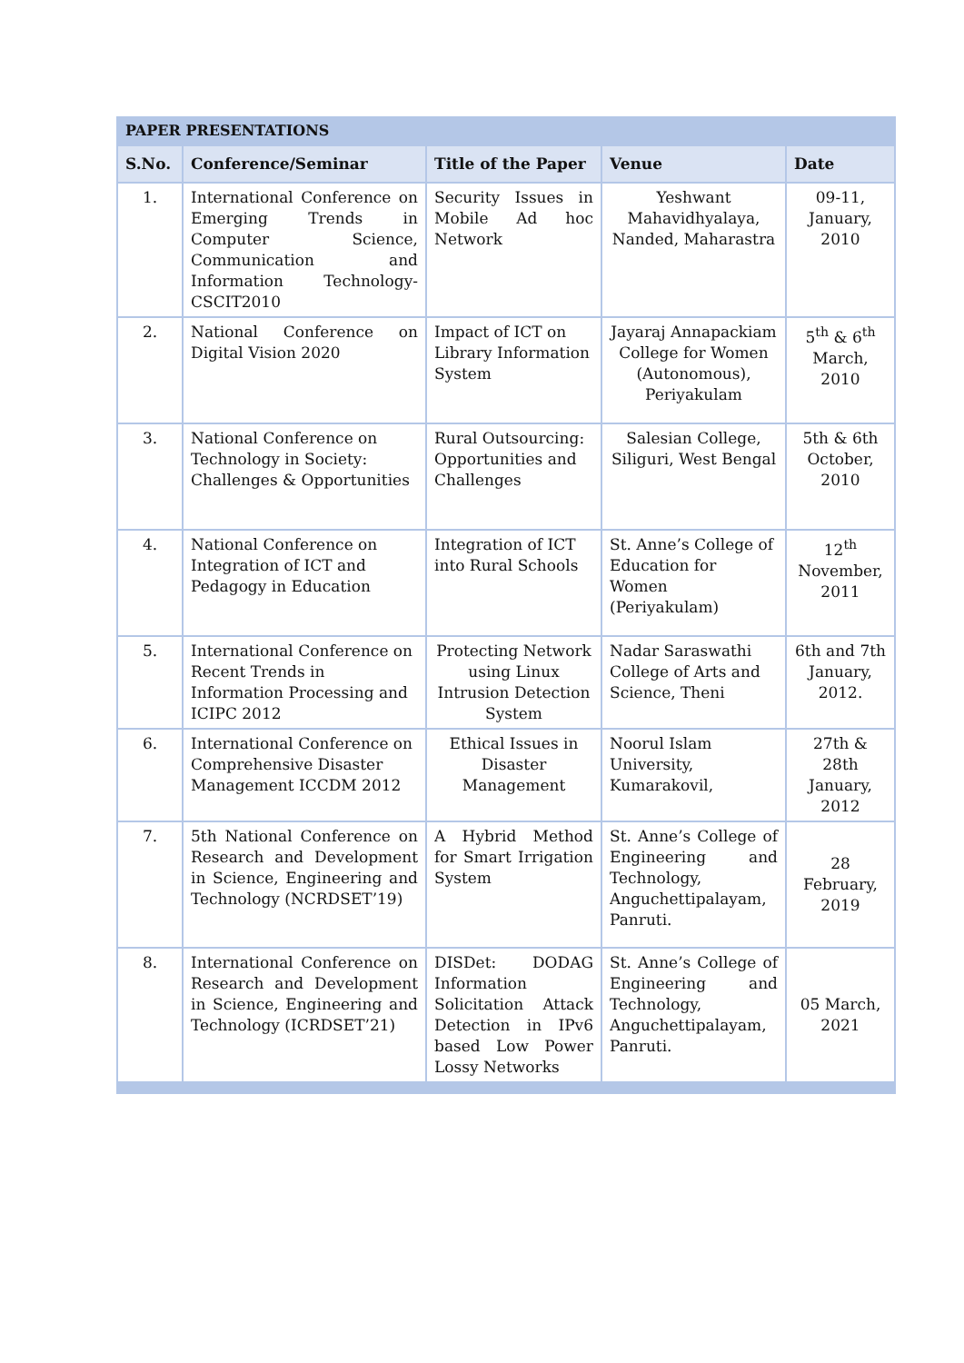PAPER PRESENTATIONS
| S.No. | Conference/Seminar | Title of the Paper | Venue | Date |
| --- | --- | --- | --- | --- |
| 1. | International Conference on Emerging Trends in Computer Science, Communication and Information Technology-CSCIT2010 | Security Issues in Mobile Ad hoc Network | Yeshwant Mahavidhyalaya, Nanded, Maharastra | 09-11, January, 2010 |
| 2. | National Conference on Digital Vision 2020 | Impact of ICT on Library Information System | Jayaraj Annapackiam College for Women (Autonomous), Periyakulam | 5<sup>th</sup> & 6<sup>th</sup> March, 2010 |
| 3. | National Conference on Technology in Society: Challenges & Opportunities | Rural Outsourcing: Opportunities and Challenges | Salesian College, Siliguri, West Bengal | 5th & 6th October, 2010 |
| 4. | National Conference on Integration of ICT and Pedagogy in Education | Integration of ICT into Rural Schools | St. Anne’s College of Education for Women (Periyakulam) | 12<sup>th</sup> November, 2011 |
| 5. | International Conference on Recent Trends in Information Processing and ICIPC 2012 | Protecting Network using Linux Intrusion Detection System | Nadar Saraswathi College of Arts and Science, Theni | 6th and 7th January, 2012. |
| 6. | International Conference on Comprehensive Disaster Management ICCDM 2012 | Ethical Issues in Disaster Management | Noorul Islam University, Kumarakovil, | 27th & 28th January, 2012 |
| 7. | 5th National Conference on Research and Development in Science, Engineering and Technology (NCRDSET’19) | A Hybrid Method for Smart Irrigation System | St. Anne’s College of Engineering and Technology, Anguchettipalayam, Panruti. | 28 February, 2019 |
| 8. | International Conference on Research and Development in Science, Engineering and Technology (ICRDSET’21) | DISDet: DODAG Information Solicitation Attack Detection in IPv6 based Low Power Lossy Networks | St. Anne’s College of Engineering and Technology, Anguchettipalayam, Panruti. | 05 March, 2021 |